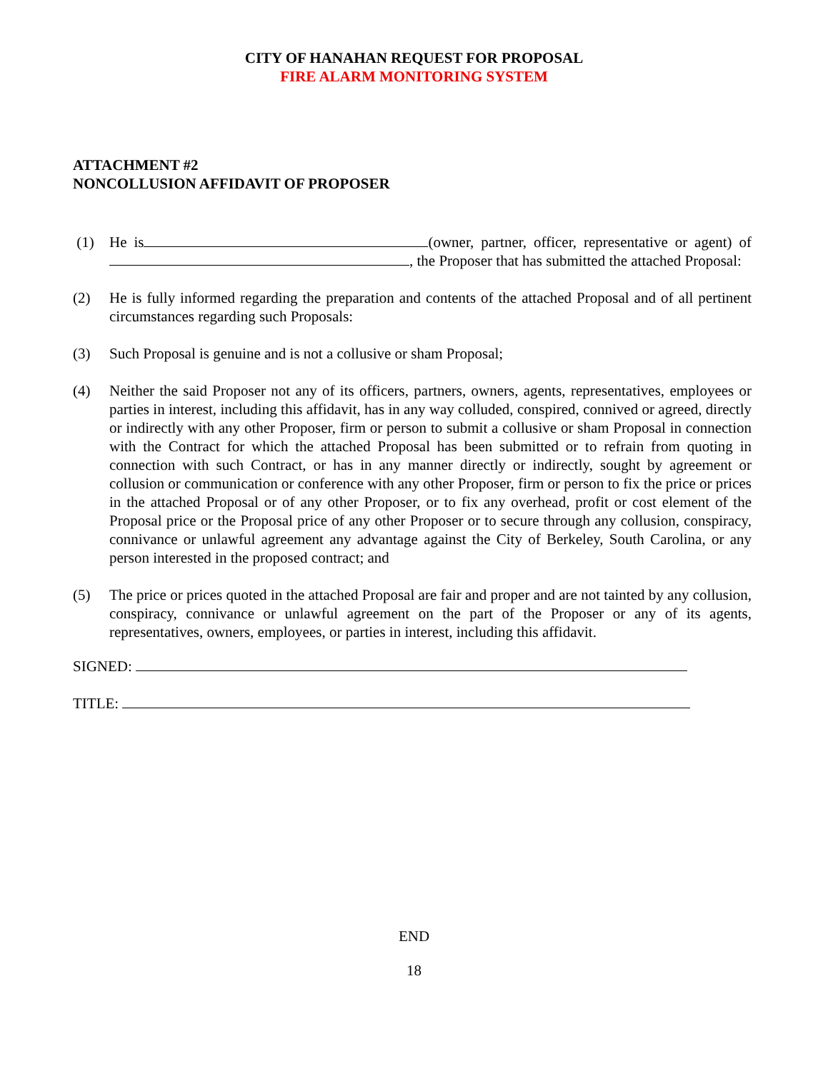CITY OF HANAHAN REQUEST FOR PROPOSAL
FIRE ALARM MONITORING SYSTEM
ATTACHMENT #2
NONCOLLUSION AFFIDAVIT OF PROPOSER
(1) He is (owner, partner, officer, representative or agent) of , the Proposer that has submitted the attached Proposal:
(2) He is fully informed regarding the preparation and contents of the attached Proposal and of all pertinent circumstances regarding such Proposals:
(3) Such Proposal is genuine and is not a collusive or sham Proposal;
(4) Neither the said Proposer not any of its officers, partners, owners, agents, representatives, employees or parties in interest, including this affidavit, has in any way colluded, conspired, connived or agreed, directly or indirectly with any other Proposer, firm or person to submit a collusive or sham Proposal in connection with the Contract for which the attached Proposal has been submitted or to refrain from quoting in connection with such Contract, or has in any manner directly or indirectly, sought by agreement or collusion or communication or conference with any other Proposer, firm or person to fix the price or prices in the attached Proposal or of any other Proposer, or to fix any overhead, profit or cost element of the Proposal price or the Proposal price of any other Proposer or to secure through any collusion, conspiracy, connivance or unlawful agreement any advantage against the City of Berkeley, South Carolina, or any person interested in the proposed contract; and
(5) The price or prices quoted in the attached Proposal are fair and proper and are not tainted by any collusion, conspiracy, connivance or unlawful agreement on the part of the Proposer or any of its agents, representatives, owners, employees, or parties in interest, including this affidavit.
SIGNED:
TITLE:
END
18